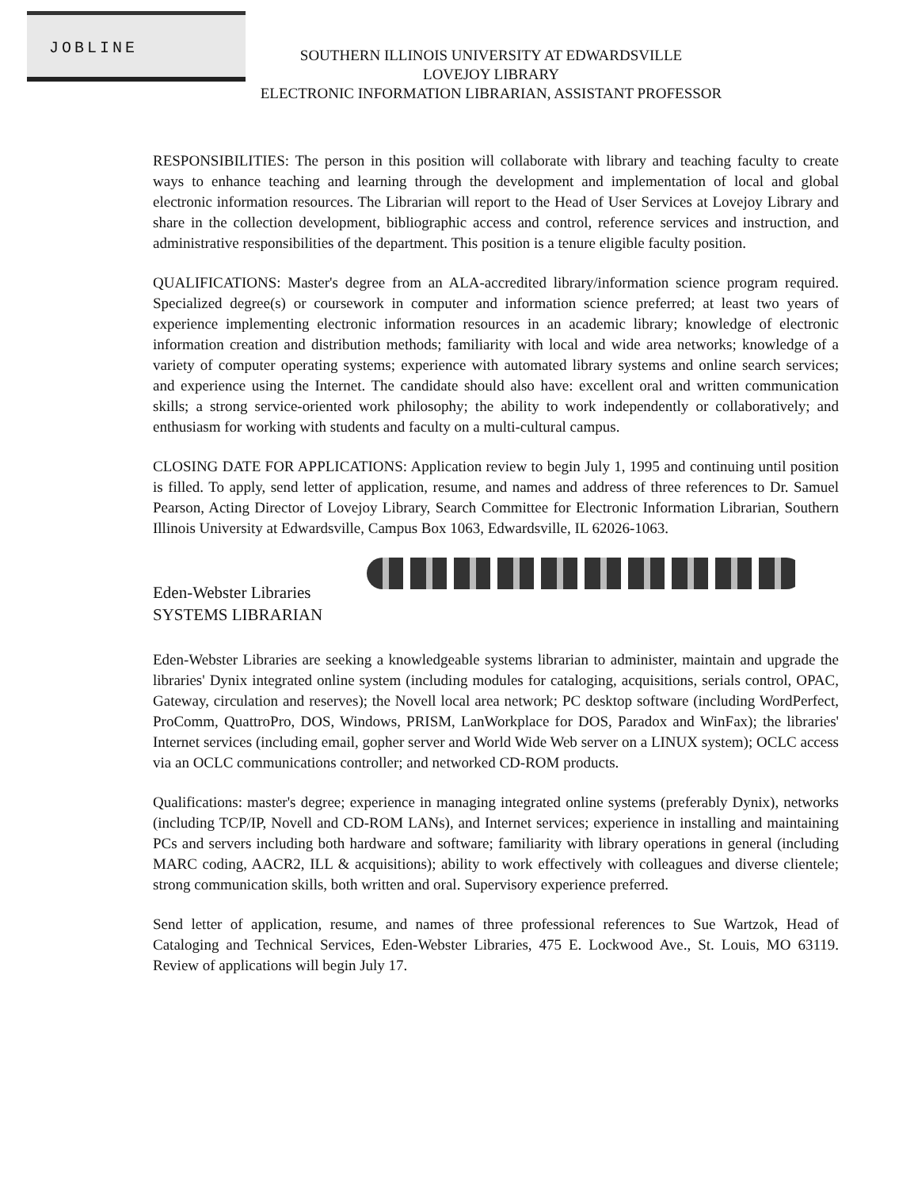JOBLINE
SOUTHERN ILLINOIS UNIVERSITY AT EDWARDSVILLE
LOVEJOY LIBRARY
ELECTRONIC INFORMATION LIBRARIAN, ASSISTANT PROFESSOR
RESPONSIBILITIES: The person in this position will collaborate with library and teaching faculty to create ways to enhance teaching and learning through the development and implementation of local and global electronic information resources. The Librarian will report to the Head of User Services at Lovejoy Library and share in the collection development, bibliographic access and control, reference services and instruction, and administrative responsibilities of the department. This position is a tenure eligible faculty position.
QUALIFICATIONS: Master's degree from an ALA-accredited library/information science program required. Specialized degree(s) or coursework in computer and information science preferred; at least two years of experience implementing electronic information resources in an academic library; knowledge of electronic information creation and distribution methods; familiarity with local and wide area networks; knowledge of a variety of computer operating systems; experience with automated library systems and online search services; and experience using the Internet. The candidate should also have: excellent oral and written communication skills; a strong service-oriented work philosophy; the ability to work independently or collaboratively; and enthusiasm for working with students and faculty on a multi-cultural campus.
CLOSING DATE FOR APPLICATIONS: Application review to begin July 1, 1995 and continuing until position is filled. To apply, send letter of application, resume, and names and address of three references to Dr. Samuel Pearson, Acting Director of Lovejoy Library, Search Committee for Electronic Information Librarian, Southern Illinois University at Edwardsville, Campus Box 1063, Edwardsville, IL 62026-1063.
Eden-Webster Libraries
SYSTEMS LIBRARIAN
Eden-Webster Libraries are seeking a knowledgeable systems librarian to administer, maintain and upgrade the libraries' Dynix integrated online system (including modules for cataloging, acquisitions, serials control, OPAC, Gateway, circulation and reserves); the Novell local area network; PC desktop software (including WordPerfect, ProComm, QuattroPro, DOS, Windows, PRISM, LanWorkplace for DOS, Paradox and WinFax); the libraries' Internet services (including email, gopher server and World Wide Web server on a LINUX system); OCLC access via an OCLC communications controller; and networked CD-ROM products.
Qualifications: master's degree; experience in managing integrated online systems (preferably Dynix), networks (including TCP/IP, Novell and CD-ROM LANs), and Internet services; experience in installing and maintaining PCs and servers including both hardware and software; familiarity with library operations in general (including MARC coding, AACR2, ILL & acquisitions); ability to work effectively with colleagues and diverse clientele; strong communication skills, both written and oral. Supervisory experience preferred.
Send letter of application, resume, and names of three professional references to Sue Wartzok, Head of Cataloging and Technical Services, Eden-Webster Libraries, 475 E. Lockwood Ave., St. Louis, MO 63119. Review of applications will begin July 17.